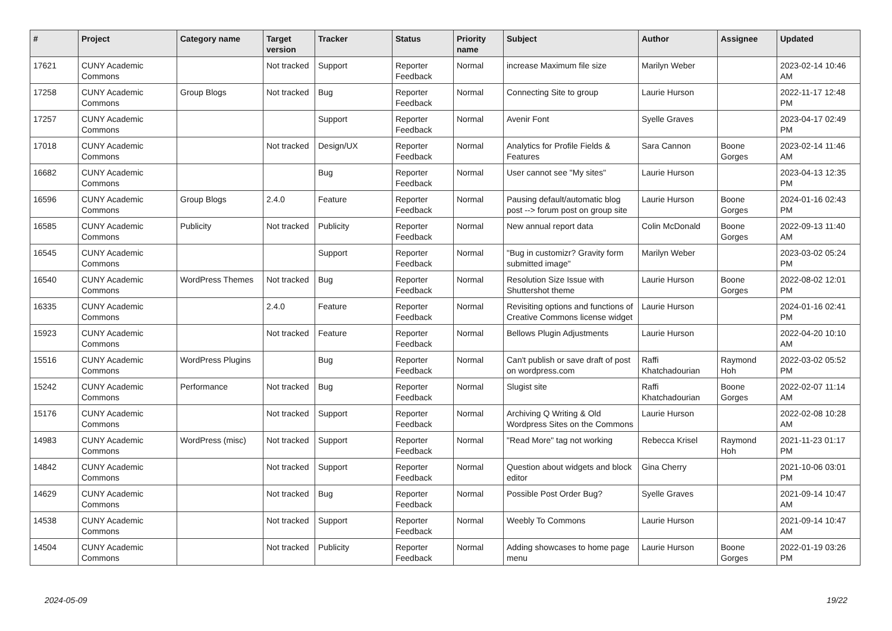| # | Project | Category name | Target version | Tracker | Status | Priority name | Subject | Author | Assignee | Updated |
| --- | --- | --- | --- | --- | --- | --- | --- | --- | --- | --- |
| 17621 | CUNY Academic Commons | | Not tracked | Support | Reporter Feedback | Normal | increase Maximum file size | Marilyn Weber | | 2023-02-14 10:46 AM |
| 17258 | CUNY Academic Commons | Group Blogs | Not tracked | Bug | Reporter Feedback | Normal | Connecting Site to group | Laurie Hurson | | 2022-11-17 12:48 PM |
| 17257 | CUNY Academic Commons | | | Support | Reporter Feedback | Normal | Avenir Font | Syelle Graves | | 2023-04-17 02:49 PM |
| 17018 | CUNY Academic Commons | | Not tracked | Design/UX | Reporter Feedback | Normal | Analytics for Profile Fields & Features | Sara Cannon | Boone Gorges | 2023-02-14 11:46 AM |
| 16682 | CUNY Academic Commons | | | Bug | Reporter Feedback | Normal | User cannot see "My sites" | Laurie Hurson | | 2023-04-13 12:35 PM |
| 16596 | CUNY Academic Commons | Group Blogs | 2.4.0 | Feature | Reporter Feedback | Normal | Pausing default/automatic blog post --> forum post on group site | Laurie Hurson | Boone Gorges | 2024-01-16 02:43 PM |
| 16585 | CUNY Academic Commons | Publicity | Not tracked | Publicity | Reporter Feedback | Normal | New annual report data | Colin McDonald | Boone Gorges | 2022-09-13 11:40 AM |
| 16545 | CUNY Academic Commons | | | Support | Reporter Feedback | Normal | "Bug in customizr? Gravity form submitted image" | Marilyn Weber | | 2023-03-02 05:24 PM |
| 16540 | CUNY Academic Commons | WordPress Themes | Not tracked | Bug | Reporter Feedback | Normal | Resolution Size Issue with Shuttershot theme | Laurie Hurson | Boone Gorges | 2022-08-02 12:01 PM |
| 16335 | CUNY Academic Commons | | 2.4.0 | Feature | Reporter Feedback | Normal | Revisiting options and functions of Creative Commons license widget | Laurie Hurson | | 2024-01-16 02:41 PM |
| 15923 | CUNY Academic Commons | | Not tracked | Feature | Reporter Feedback | Normal | Bellows Plugin Adjustments | Laurie Hurson | | 2022-04-20 10:10 AM |
| 15516 | CUNY Academic Commons | WordPress Plugins | | Bug | Reporter Feedback | Normal | Can't publish or save draft of post on wordpress.com | Raffi Khatchadourian | Raymond Hoh | 2022-03-02 05:52 PM |
| 15242 | CUNY Academic Commons | Performance | Not tracked | Bug | Reporter Feedback | Normal | Slugist site | Raffi Khatchadourian | Boone Gorges | 2022-02-07 11:14 AM |
| 15176 | CUNY Academic Commons | | Not tracked | Support | Reporter Feedback | Normal | Archiving Q Writing & Old Wordpress Sites on the Commons | Laurie Hurson | | 2022-02-08 10:28 AM |
| 14983 | CUNY Academic Commons | WordPress (misc) | Not tracked | Support | Reporter Feedback | Normal | "Read More" tag not working | Rebecca Krisel | Raymond Hoh | 2021-11-23 01:17 PM |
| 14842 | CUNY Academic Commons | | Not tracked | Support | Reporter Feedback | Normal | Question about widgets and block editor | Gina Cherry | | 2021-10-06 03:01 PM |
| 14629 | CUNY Academic Commons | | Not tracked | Bug | Reporter Feedback | Normal | Possible Post Order Bug? | Syelle Graves | | 2021-09-14 10:47 AM |
| 14538 | CUNY Academic Commons | | Not tracked | Support | Reporter Feedback | Normal | Weebly To Commons | Laurie Hurson | | 2021-09-14 10:47 AM |
| 14504 | CUNY Academic Commons | | Not tracked | Publicity | Reporter Feedback | Normal | Adding showcases to home page menu | Laurie Hurson | Boone Gorges | 2022-01-19 03:26 PM |
2024-05-09 19/22